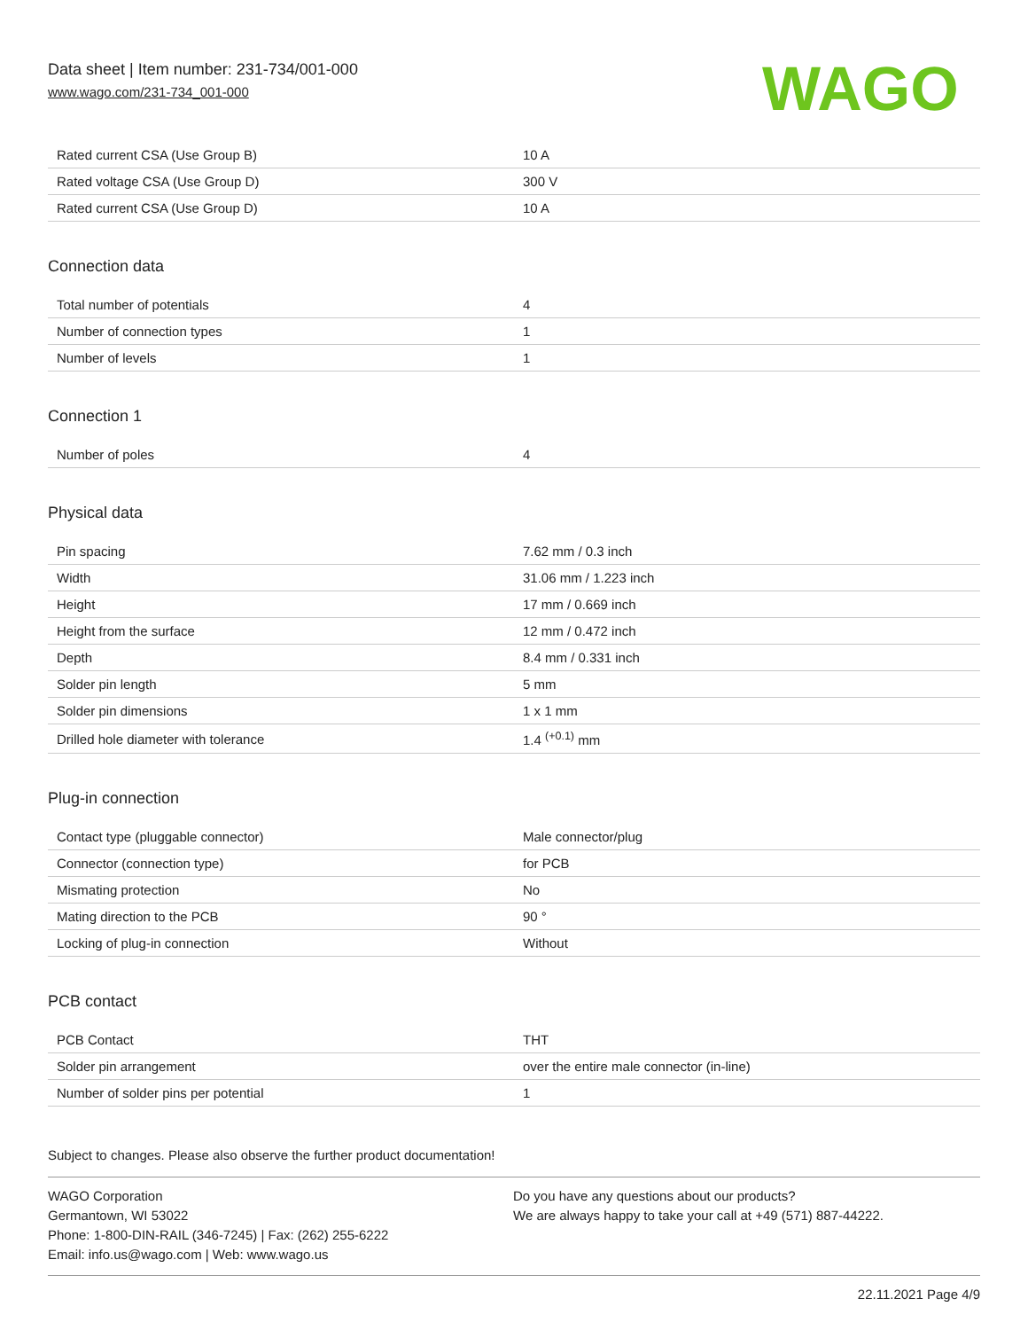Data sheet | Item number: 231-734/001-000
www.wago.com/231-734_001-000
WAGO
| Rated current CSA (Use Group B) | 10 A |
| Rated voltage CSA (Use Group D) | 300 V |
| Rated current CSA (Use Group D) | 10 A |
Connection data
| Total number of potentials | 4 |
| Number of connection types | 1 |
| Number of levels | 1 |
Connection 1
| Number of poles | 4 |
Physical data
| Pin spacing | 7.62 mm / 0.3 inch |
| Width | 31.06 mm / 1.223 inch |
| Height | 17 mm / 0.669 inch |
| Height from the surface | 12 mm / 0.472 inch |
| Depth | 8.4 mm / 0.331 inch |
| Solder pin length | 5 mm |
| Solder pin dimensions | 1 x 1 mm |
| Drilled hole diameter with tolerance | 1.4 <sup>(+0.1)</sup> mm |
Plug-in connection
| Contact type (pluggable connector) | Male connector/plug |
| Connector (connection type) | for PCB |
| Mismating protection | No |
| Mating direction to the PCB | 90 ° |
| Locking of plug-in connection | Without |
PCB contact
| PCB Contact | THT |
| Solder pin arrangement | over the entire male connector (in-line) |
| Number of solder pins per potential | 1 |
Subject to changes. Please also observe the further product documentation!
WAGO Corporation
Germantown, WI 53022
Phone: 1-800-DIN-RAIL (346-7245) | Fax: (262) 255-6222
Email: info.us@wago.com | Web: www.wago.us
Do you have any questions about our products?
We are always happy to take your call at +49 (571) 887-44222.
22.11.2021 Page 4/9